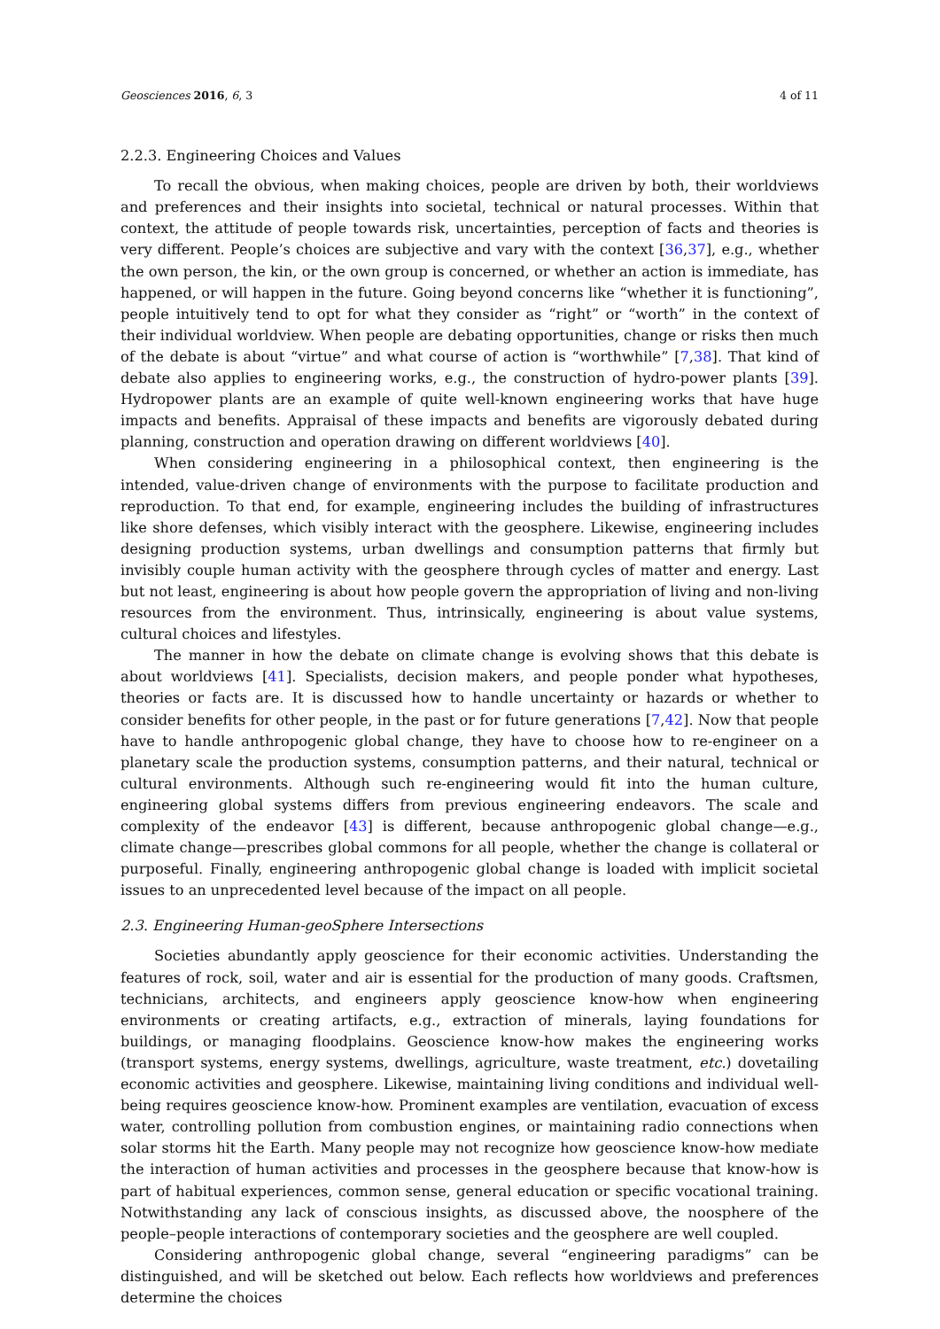Geosciences 2016, 6, 3 4 of 11
2.2.3. Engineering Choices and Values
To recall the obvious, when making choices, people are driven by both, their worldviews and preferences and their insights into societal, technical or natural processes. Within that context, the attitude of people towards risk, uncertainties, perception of facts and theories is very different. People’s choices are subjective and vary with the context [36,37], e.g., whether the own person, the kin, or the own group is concerned, or whether an action is immediate, has happened, or will happen in the future. Going beyond concerns like “whether it is functioning”, people intuitively tend to opt for what they consider as “right” or “worth” in the context of their individual worldview. When people are debating opportunities, change or risks then much of the debate is about “virtue” and what course of action is “worthwhile” [7,38]. That kind of debate also applies to engineering works, e.g., the construction of hydro-power plants [39]. Hydropower plants are an example of quite well-known engineering works that have huge impacts and benefits. Appraisal of these impacts and benefits are vigorously debated during planning, construction and operation drawing on different worldviews [40].
When considering engineering in a philosophical context, then engineering is the intended, value-driven change of environments with the purpose to facilitate production and reproduction. To that end, for example, engineering includes the building of infrastructures like shore defenses, which visibly interact with the geosphere. Likewise, engineering includes designing production systems, urban dwellings and consumption patterns that firmly but invisibly couple human activity with the geosphere through cycles of matter and energy. Last but not least, engineering is about how people govern the appropriation of living and non-living resources from the environment. Thus, intrinsically, engineering is about value systems, cultural choices and lifestyles.
The manner in how the debate on climate change is evolving shows that this debate is about worldviews [41]. Specialists, decision makers, and people ponder what hypotheses, theories or facts are. It is discussed how to handle uncertainty or hazards or whether to consider benefits for other people, in the past or for future generations [7,42]. Now that people have to handle anthropogenic global change, they have to choose how to re-engineer on a planetary scale the production systems, consumption patterns, and their natural, technical or cultural environments. Although such re-engineering would fit into the human culture, engineering global systems differs from previous engineering endeavors. The scale and complexity of the endeavor [43] is different, because anthropogenic global change—e.g., climate change—prescribes global commons for all people, whether the change is collateral or purposeful. Finally, engineering anthropogenic global change is loaded with implicit societal issues to an unprecedented level because of the impact on all people.
2.3. Engineering Human-geoSphere Intersections
Societies abundantly apply geoscience for their economic activities. Understanding the features of rock, soil, water and air is essential for the production of many goods. Craftsmen, technicians, architects, and engineers apply geoscience know-how when engineering environments or creating artifacts, e.g., extraction of minerals, laying foundations for buildings, or managing floodplains. Geoscience know-how makes the engineering works (transport systems, energy systems, dwellings, agriculture, waste treatment, etc.) dovetailing economic activities and geosphere. Likewise, maintaining living conditions and individual well-being requires geoscience know-how. Prominent examples are ventilation, evacuation of excess water, controlling pollution from combustion engines, or maintaining radio connections when solar storms hit the Earth. Many people may not recognize how geoscience know-how mediate the interaction of human activities and processes in the geosphere because that know-how is part of habitual experiences, common sense, general education or specific vocational training. Notwithstanding any lack of conscious insights, as discussed above, the noosphere of the people–people interactions of contemporary societies and the geosphere are well coupled.
Considering anthropogenic global change, several “engineering paradigms” can be distinguished, and will be sketched out below. Each reflects how worldviews and preferences determine the choices